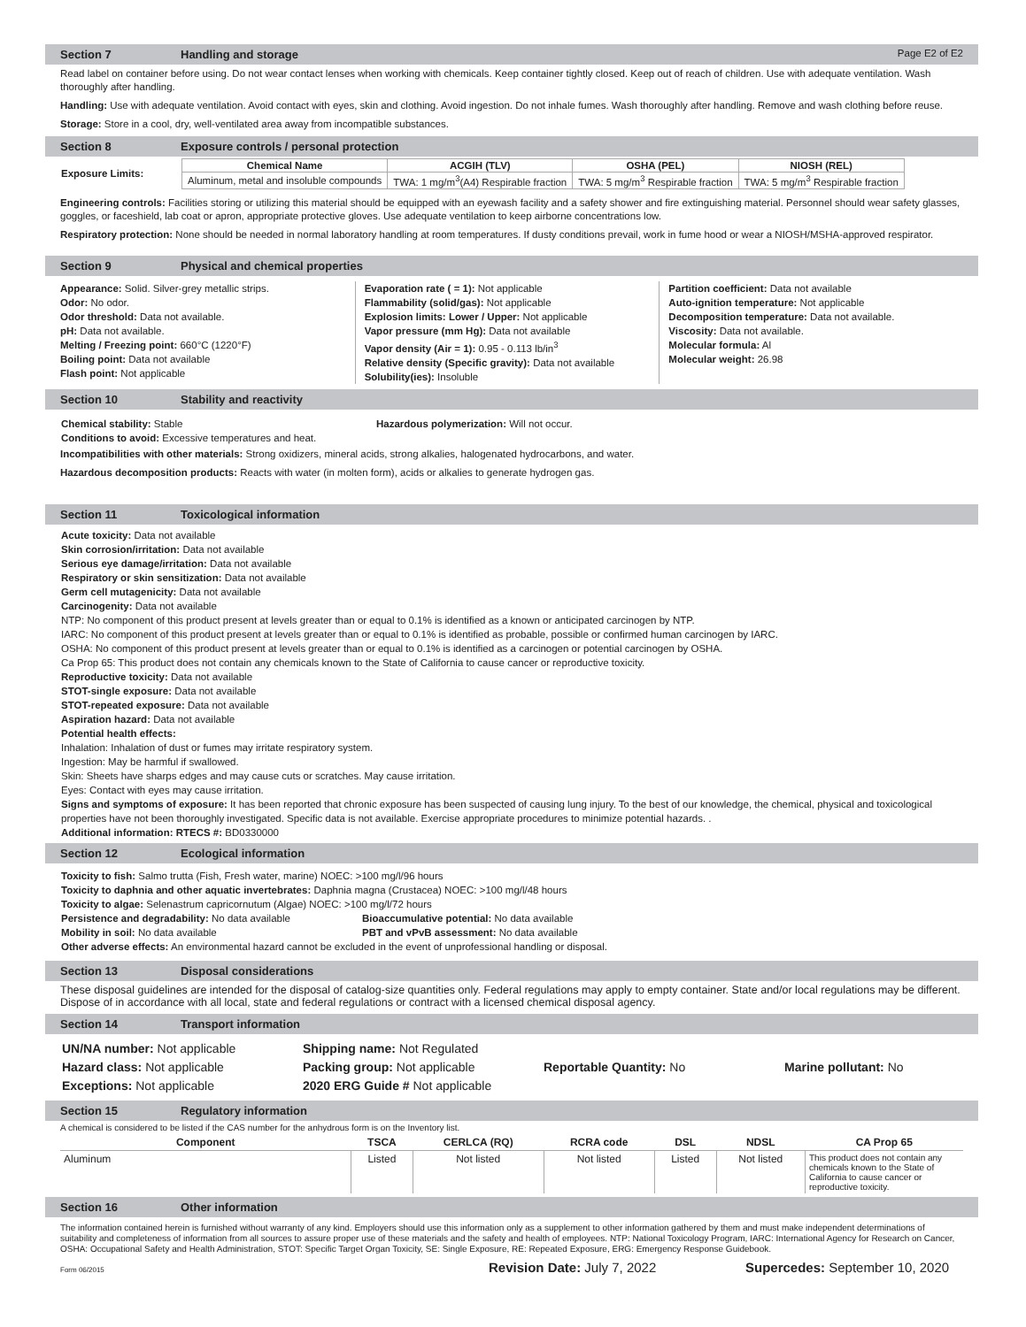Section 7 Handling and storage Page E2 of E2
Read label on container before using. Do not wear contact lenses when working with chemicals. Keep container tightly closed. Keep out of reach of children. Use with adequate ventilation. Wash thoroughly after handling.
Handling: Use with adequate ventilation. Avoid contact with eyes, skin and clothing. Avoid ingestion. Do not inhale fumes. Wash thoroughly after handling. Remove and wash clothing before reuse.
Storage: Store in a cool, dry, well-ventilated area away from incompatible substances.
Section 8 Exposure controls / personal protection
Exposure Limits:
| Chemical Name | ACGIH (TLV) | OSHA (PEL) | NIOSH (REL) |
| --- | --- | --- | --- |
| Aluminum, metal and insoluble compounds | TWA: 1 mg/m<sup>3</sup>(A4) Respirable fraction | TWA: 5 mg/m<sup>3</sup> Respirable fraction | TWA: 5 mg/m<sup>3</sup> Respirable fraction |
Engineering controls: Facilities storing or utilizing this material should be equipped with an eyewash facility and a safety shower and fire extinguishing material. Personnel should wear safety glasses, goggles, or faceshield, lab coat or apron, appropriate protective gloves. Use adequate ventilation to keep airborne concentrations low.
Respiratory protection: None should be needed in normal laboratory handling at room temperatures. If dusty conditions prevail, work in fume hood or wear a NIOSH/MSHA-approved respirator.
Section 9 Physical and chemical properties
Appearance: Solid. Silver-grey metallic strips.
Odor: No odor.
Odor threshold: Data not available.
pH: Data not available.
Melting / Freezing point: 660°C (1220°F)
Boiling point: Data not available
Flash point: Not applicable
Evaporation rate ( = 1): Not applicable
Flammability (solid/gas): Not applicable
Explosion limits: Lower / Upper: Not applicable
Vapor pressure (mm Hg): Data not available
Vapor density (Air = 1): 0.95 - 0.113 lb/in<sup>3</sup>
Relative density (Specific gravity): Data not available
Solubility(ies): Insoluble
Partition coefficient: Data not available
Auto-ignition temperature: Not applicable
Decomposition temperature: Data not available.
Viscosity: Data not available.
Molecular formula: Al
Molecular weight: 26.98
Section 10 Stability and reactivity
Chemical stability: Stable Hazardous polymerization: Will not occur.
Conditions to avoid: Excessive temperatures and heat.
Incompatibilities with other materials: Strong oxidizers, mineral acids, strong alkalies, halogenated hydrocarbons, and water.
Hazardous decomposition products: Reacts with water (in molten form), acids or alkalies to generate hydrogen gas.
Section 11 Toxicological information
Acute toxicity: Data not available
Skin corrosion/irritation: Data not available
Serious eye damage/irritation: Data not available
Respiratory or skin sensitization: Data not available
Germ cell mutagenicity: Data not available
Carcinogenity: Data not available
NTP: No component of this product present at levels greater than or equal to 0.1% is identified as a known or anticipated carcinogen by NTP.
IARC: No component of this product present at levels greater than or equal to 0.1% is identified as probable, possible or confirmed human carcinogen by IARC.
OSHA: No component of this product present at levels greater than or equal to 0.1% is identified as a carcinogen or potential carcinogen by OSHA.
Ca Prop 65: This product does not contain any chemicals known to the State of California to cause cancer or reproductive toxicity.
Reproductive toxicity: Data not available
STOT-single exposure: Data not available
STOT-repeated exposure: Data not available
Aspiration hazard: Data not available
Potential health effects:
Inhalation: Inhalation of dust or fumes may irritate respiratory system.
Ingestion: May be harmful if swallowed.
Skin: Sheets have sharps edges and may cause cuts or scratches. May cause irritation.
Eyes: Contact with eyes may cause irritation.
Signs and symptoms of exposure: It has been reported that chronic exposure has been suspected of causing lung injury. To the best of our knowledge, the chemical, physical and toxicological properties have not been thoroughly investigated. Specific data is not available. Exercise appropriate procedures to minimize potential hazards. .
Additional information: RTECS #: BD0330000
Section 12 Ecological information
Toxicity to fish: Salmo trutta (Fish, Fresh water, marine) NOEC: >100 mg/l/96 hours
Toxicity to daphnia and other aquatic invertebrates: Daphnia magna (Crustacea) NOEC: >100 mg/l/48 hours
Toxicity to algae: Selenastrum capricornutum (Algae) NOEC: >100 mg/l/72 hours
Persistence and degradability: No data available Bioaccumulative potential: No data available
Mobility in soil: No data available PBT and vPvB assessment: No data available
Other adverse effects: An environmental hazard cannot be excluded in the event of unprofessional handling or disposal.
Section 13 Disposal considerations
These disposal guidelines are intended for the disposal of catalog-size quantities only. Federal regulations may apply to empty container. State and/or local regulations may be different. Dispose of in accordance with all local, state and federal regulations or contract with a licensed chemical disposal agency.
Section 14 Transport information
| UN/NA number: Not applicable | Shipping name: Not Regulated | | |
| Hazard class: Not applicable | Packing group: Not applicable | Reportable Quantity: No | Marine pollutant: No |
| Exceptions: Not applicable | 2020 ERG Guide # Not applicable | | |
Section 15 Regulatory information
A chemical is considered to be listed if the CAS number for the anhydrous form is on the Inventory list.
| Component | TSCA | CERLCA (RQ) | RCRA code | DSL | NDSL | CA Prop 65 |
| --- | --- | --- | --- | --- | --- | --- |
| Aluminum | Listed | Not listed | Not listed | Listed | Not listed | This product does not contain any chemicals known to the State of California to cause cancer or reproductive toxicity. |
Section 16 Other information
The information contained herein is furnished without warranty of any kind. Employers should use this information only as a supplement to other information gathered by them and must make independent determinations of suitability and completeness of information from all sources to assure proper use of these materials and the safety and health of employees. NTP: National Toxicology Program, IARC: International Agency for Research on Cancer, OSHA: Occupational Safety and Health Administration, STOT: Specific Target Organ Toxicity, SE: Single Exposure, RE: Repeated Exposure, ERG: Emergency Response Guidebook.
Form 06/2015 Revision Date: July 7, 2022 Supercedes: September 10, 2020